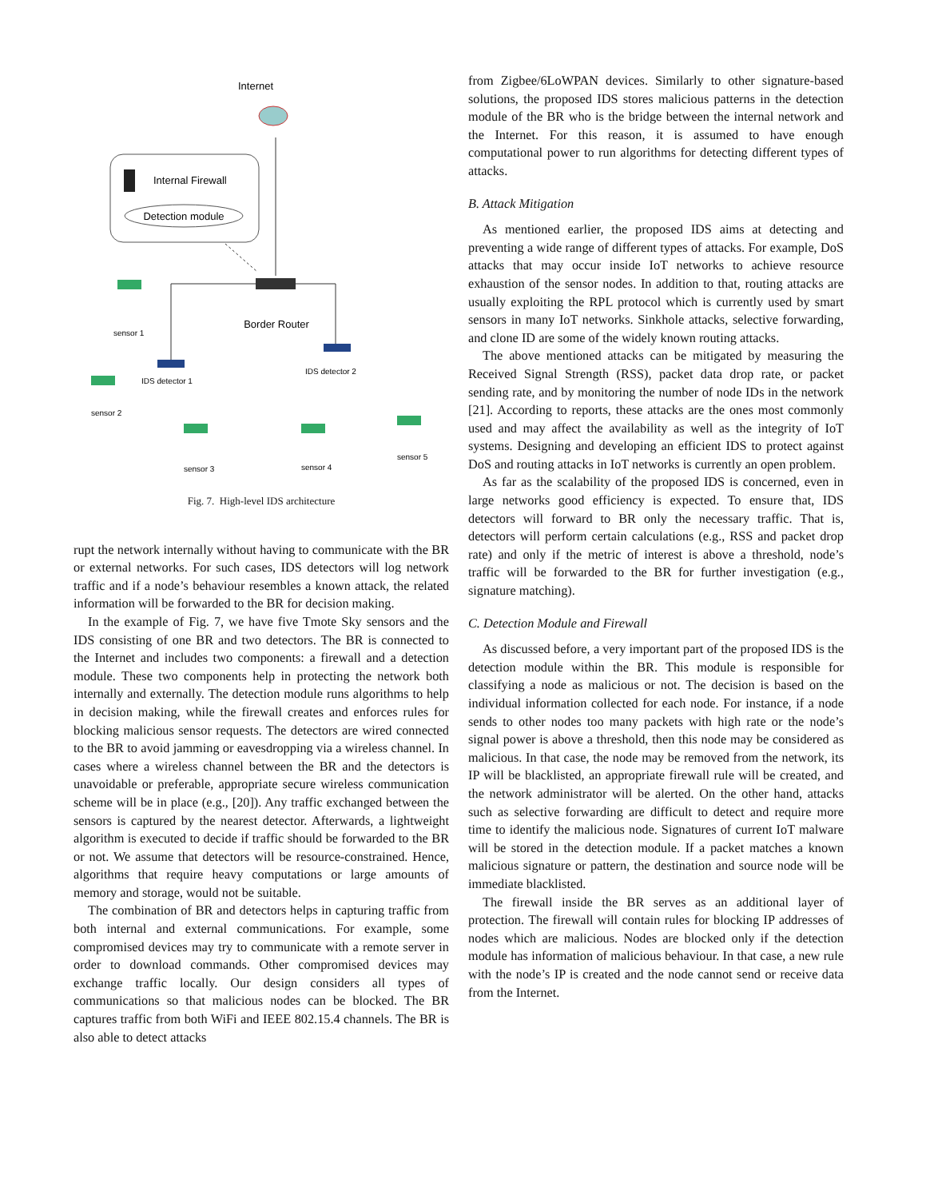Internet
Internal Firewall
Detection module
Border Router
IDS detector 1
IDS detector 2
sensor 1
sensor 2
sensor 3
sensor 4
sensor 5
Fig. 7. High-level IDS architecture
rupt the network internally without having to communicate with the BR or external networks. For such cases, IDS detectors will log network traffic and if a node’s behaviour resembles a known attack, the related information will be forwarded to the BR for decision making.
In the example of Fig. 7, we have five Tmote Sky sensors and the IDS consisting of one BR and two detectors. The BR is connected to the Internet and includes two components: a firewall and a detection module. These two components help in protecting the network both internally and externally. The detection module runs algorithms to help in decision making, while the firewall creates and enforces rules for blocking malicious sensor requests. The detectors are wired connected to the BR to avoid jamming or eavesdropping via a wireless channel. In cases where a wireless channel between the BR and the detectors is unavoidable or preferable, appropriate secure wireless communication scheme will be in place (e.g., [20]). Any traffic exchanged between the sensors is captured by the nearest detector. Afterwards, a lightweight algorithm is executed to decide if traffic should be forwarded to the BR or not. We assume that detectors will be resource-constrained. Hence, algorithms that require heavy computations or large amounts of memory and storage, would not be suitable.
The combination of BR and detectors helps in capturing traffic from both internal and external communications. For example, some compromised devices may try to communicate with a remote server in order to download commands. Other compromised devices may exchange traffic locally. Our design considers all types of communications so that malicious nodes can be blocked. The BR captures traffic from both WiFi and IEEE 802.15.4 channels. The BR is also able to detect attacks
from Zigbee/6LoWPAN devices. Similarly to other signature-based solutions, the proposed IDS stores malicious patterns in the detection module of the BR who is the bridge between the internal network and the Internet. For this reason, it is assumed to have enough computational power to run algorithms for detecting different types of attacks.
B. Attack Mitigation
As mentioned earlier, the proposed IDS aims at detecting and preventing a wide range of different types of attacks. For example, DoS attacks that may occur inside IoT networks to achieve resource exhaustion of the sensor nodes. In addition to that, routing attacks are usually exploiting the RPL protocol which is currently used by smart sensors in many IoT networks. Sinkhole attacks, selective forwarding, and clone ID are some of the widely known routing attacks.
The above mentioned attacks can be mitigated by measuring the Received Signal Strength (RSS), packet data drop rate, or packet sending rate, and by monitoring the number of node IDs in the network [21]. According to reports, these attacks are the ones most commonly used and may affect the availability as well as the integrity of IoT systems. Designing and developing an efficient IDS to protect against DoS and routing attacks in IoT networks is currently an open problem.
As far as the scalability of the proposed IDS is concerned, even in large networks good efficiency is expected. To ensure that, IDS detectors will forward to BR only the necessary traffic. That is, detectors will perform certain calculations (e.g., RSS and packet drop rate) and only if the metric of interest is above a threshold, node’s traffic will be forwarded to the BR for further investigation (e.g., signature matching).
C. Detection Module and Firewall
As discussed before, a very important part of the proposed IDS is the detection module within the BR. This module is responsible for classifying a node as malicious or not. The decision is based on the individual information collected for each node. For instance, if a node sends to other nodes too many packets with high rate or the node’s signal power is above a threshold, then this node may be considered as malicious. In that case, the node may be removed from the network, its IP will be blacklisted, an appropriate firewall rule will be created, and the network administrator will be alerted. On the other hand, attacks such as selective forwarding are difficult to detect and require more time to identify the malicious node. Signatures of current IoT malware will be stored in the detection module. If a packet matches a known malicious signature or pattern, the destination and source node will be immediate blacklisted.
The firewall inside the BR serves as an additional layer of protection. The firewall will contain rules for blocking IP addresses of nodes which are malicious. Nodes are blocked only if the detection module has information of malicious behaviour. In that case, a new rule with the node’s IP is created and the node cannot send or receive data from the Internet.